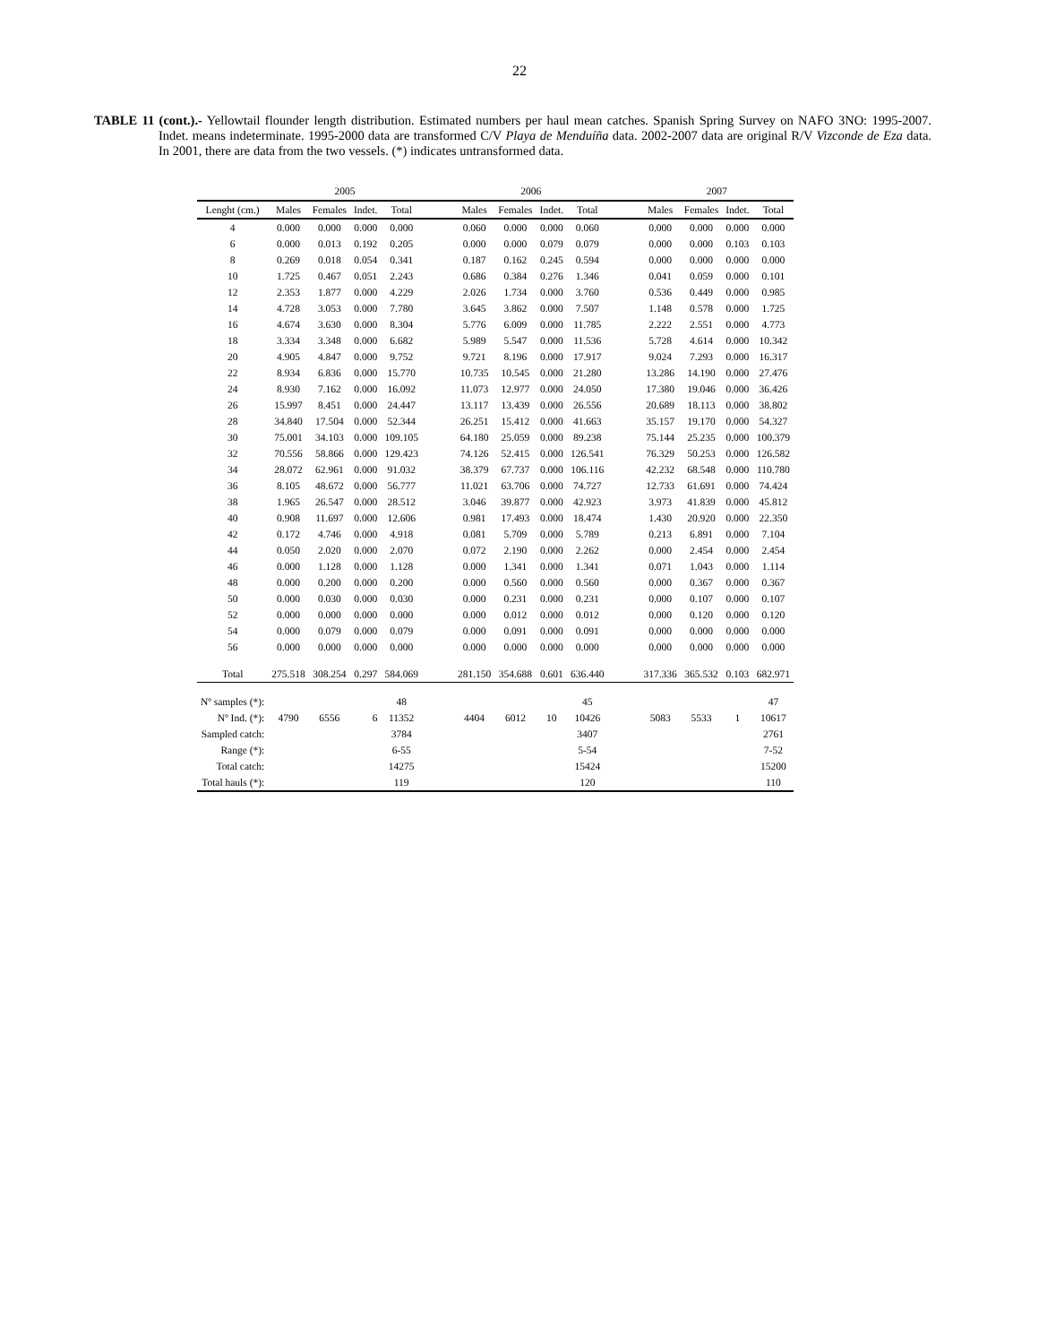22
TABLE 11 (cont.).- Yellowtail flounder length distribution. Estimated numbers per haul mean catches. Spanish Spring Survey on NAFO 3NO: 1995-2007. Indet. means indeterminate. 1995-2000 data are transformed C/V Playa de Menduíña data. 2002-2007 data are original R/V Vizconde de Eza data. In 2001, there are data from the two vessels. (*) indicates untransformed data.
| | 2005 | | | | | 2006 | | | | | 2007 | | | |
| --- | --- | --- | --- | --- | --- | --- | --- | --- | --- | --- | --- | --- | --- | --- |
| Lenght (cm.) | Males | Females | Indet. | Total | | Males | Females | Indet. | Total | | Males | Females | Indet. | Total |
| 4 | 0.000 | 0.000 | 0.000 | 0.000 | | 0.060 | 0.000 | 0.000 | 0.060 | | 0.000 | 0.000 | 0.000 | 0.000 |
| 6 | 0.000 | 0.013 | 0.192 | 0.205 | | 0.000 | 0.000 | 0.079 | 0.079 | | 0.000 | 0.000 | 0.103 | 0.103 |
| 8 | 0.269 | 0.018 | 0.054 | 0.341 | | 0.187 | 0.162 | 0.245 | 0.594 | | 0.000 | 0.000 | 0.000 | 0.000 |
| 10 | 1.725 | 0.467 | 0.051 | 2.243 | | 0.686 | 0.384 | 0.276 | 1.346 | | 0.041 | 0.059 | 0.000 | 0.101 |
| 12 | 2.353 | 1.877 | 0.000 | 4.229 | | 2.026 | 1.734 | 0.000 | 3.760 | | 0.536 | 0.449 | 0.000 | 0.985 |
| 14 | 4.728 | 3.053 | 0.000 | 7.780 | | 3.645 | 3.862 | 0.000 | 7.507 | | 1.148 | 0.578 | 0.000 | 1.725 |
| 16 | 4.674 | 3.630 | 0.000 | 8.304 | | 5.776 | 6.009 | 0.000 | 11.785 | | 2.222 | 2.551 | 0.000 | 4.773 |
| 18 | 3.334 | 3.348 | 0.000 | 6.682 | | 5.989 | 5.547 | 0.000 | 11.536 | | 5.728 | 4.614 | 0.000 | 10.342 |
| 20 | 4.905 | 4.847 | 0.000 | 9.752 | | 9.721 | 8.196 | 0.000 | 17.917 | | 9.024 | 7.293 | 0.000 | 16.317 |
| 22 | 8.934 | 6.836 | 0.000 | 15.770 | | 10.735 | 10.545 | 0.000 | 21.280 | | 13.286 | 14.190 | 0.000 | 27.476 |
| 24 | 8.930 | 7.162 | 0.000 | 16.092 | | 11.073 | 12.977 | 0.000 | 24.050 | | 17.380 | 19.046 | 0.000 | 36.426 |
| 26 | 15.997 | 8.451 | 0.000 | 24.447 | | 13.117 | 13.439 | 0.000 | 26.556 | | 20.689 | 18.113 | 0.000 | 38.802 |
| 28 | 34.840 | 17.504 | 0.000 | 52.344 | | 26.251 | 15.412 | 0.000 | 41.663 | | 35.157 | 19.170 | 0.000 | 54.327 |
| 30 | 75.001 | 34.103 | 0.000 | 109.105 | | 64.180 | 25.059 | 0.000 | 89.238 | | 75.144 | 25.235 | 0.000 | 100.379 |
| 32 | 70.556 | 58.866 | 0.000 | 129.423 | | 74.126 | 52.415 | 0.000 | 126.541 | | 76.329 | 50.253 | 0.000 | 126.582 |
| 34 | 28.072 | 62.961 | 0.000 | 91.032 | | 38.379 | 67.737 | 0.000 | 106.116 | | 42.232 | 68.548 | 0.000 | 110.780 |
| 36 | 8.105 | 48.672 | 0.000 | 56.777 | | 11.021 | 63.706 | 0.000 | 74.727 | | 12.733 | 61.691 | 0.000 | 74.424 |
| 38 | 1.965 | 26.547 | 0.000 | 28.512 | | 3.046 | 39.877 | 0.000 | 42.923 | | 3.973 | 41.839 | 0.000 | 45.812 |
| 40 | 0.908 | 11.697 | 0.000 | 12.606 | | 0.981 | 17.493 | 0.000 | 18.474 | | 1.430 | 20.920 | 0.000 | 22.350 |
| 42 | 0.172 | 4.746 | 0.000 | 4.918 | | 0.081 | 5.709 | 0.000 | 5.789 | | 0.213 | 6.891 | 0.000 | 7.104 |
| 44 | 0.050 | 2.020 | 0.000 | 2.070 | | 0.072 | 2.190 | 0.000 | 2.262 | | 0.000 | 2.454 | 0.000 | 2.454 |
| 46 | 0.000 | 1.128 | 0.000 | 1.128 | | 0.000 | 1.341 | 0.000 | 1.341 | | 0.071 | 1.043 | 0.000 | 1.114 |
| 48 | 0.000 | 0.200 | 0.000 | 0.200 | | 0.000 | 0.560 | 0.000 | 0.560 | | 0.000 | 0.367 | 0.000 | 0.367 |
| 50 | 0.000 | 0.030 | 0.000 | 0.030 | | 0.000 | 0.231 | 0.000 | 0.231 | | 0.000 | 0.107 | 0.000 | 0.107 |
| 52 | 0.000 | 0.000 | 0.000 | 0.000 | | 0.000 | 0.012 | 0.000 | 0.012 | | 0.000 | 0.120 | 0.000 | 0.120 |
| 54 | 0.000 | 0.079 | 0.000 | 0.079 | | 0.000 | 0.091 | 0.000 | 0.091 | | 0.000 | 0.000 | 0.000 | 0.000 |
| 56 | 0.000 | 0.000 | 0.000 | 0.000 | | 0.000 | 0.000 | 0.000 | 0.000 | | 0.000 | 0.000 | 0.000 | 0.000 |
| Total | 275.518 | 308.254 | 0.297 | 584.069 | | 281.150 | 354.688 | 0.601 | 636.440 | | 317.336 | 365.532 | 0.103 | 682.971 |
| Nº samples (*): | | | | 48 | | | | | 45 | | | | | 47 |
| Nº Ind. (*): | 4790 | 6556 | 6 | 11352 | | 4404 | 6012 | 10 | 10426 | | 5083 | 5533 | 1 | 10617 |
| Sampled catch: | | | | 3784 | | | | | 3407 | | | | | 2761 |
| Range (*): | | | | 6-55 | | | | | 5-54 | | | | | 7-52 |
| Total catch: | | | | 14275 | | | | | 15424 | | | | | 15200 |
| Total hauls (*): | | | | 119 | | | | | 120 | | | | | 110 |